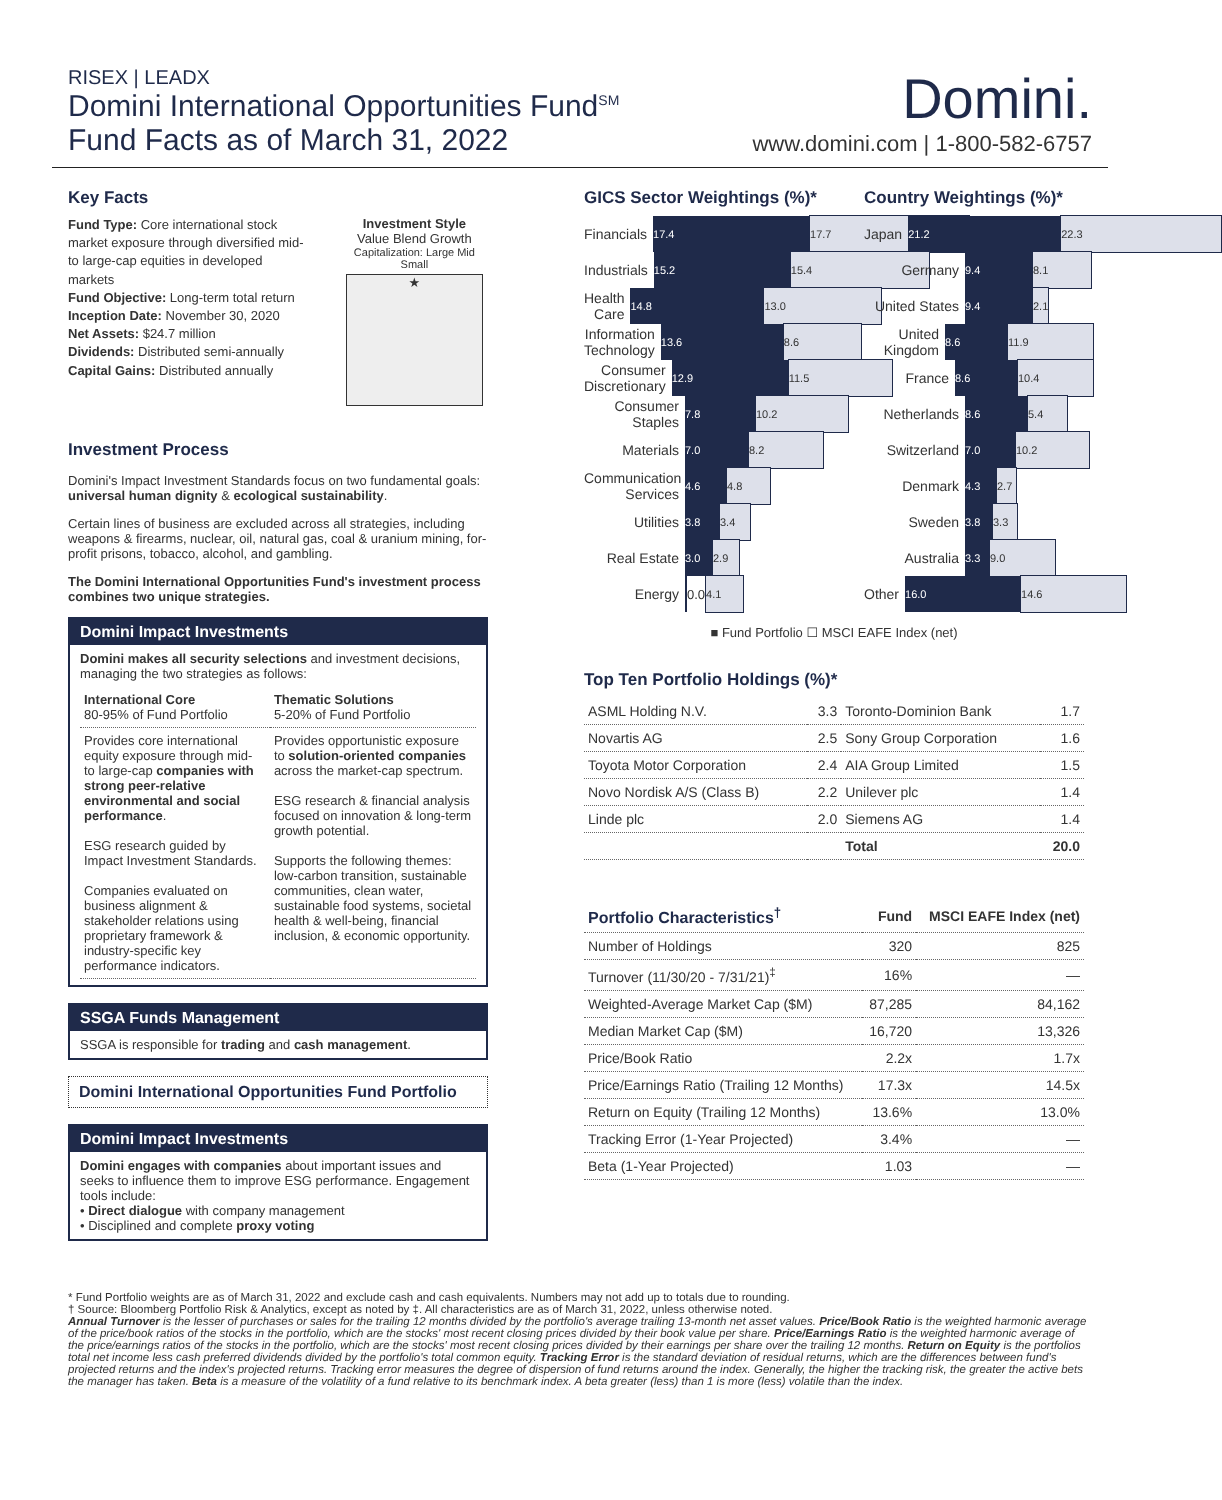RISEX | LEADX
Domini International Opportunities Fund<sup>SM</sup>
Fund Facts as of March 31, 2022
Domini.
www.domini.com | 1-800-582-6757
Key Facts
Fund Type: Core international stock market exposure through diversified mid- to large-cap equities in developed markets
Fund Objective: Long-term total return
Inception Date: November 30, 2020
Net Assets: $24.7 million
Dividends: Distributed semi-annually
Capital Gains: Distributed annually
Investment Style
Value Blend Growth
Capitalization: Large Mid Small
★
Investment Process
Domini's Impact Investment Standards focus on two fundamental goals: universal human dignity & ecological sustainability.
Certain lines of business are excluded across all strategies, including weapons & firearms, nuclear, oil, natural gas, coal & uranium mining, for-profit prisons, tobacco, alcohol, and gambling.
The Domini International Opportunities Fund's investment process combines two unique strategies.
Domini Impact Investments
Domini makes all security selections and investment decisions, managing the two strategies as follows:
| International Core 80-95% of Fund Portfolio | Thematic Solutions 5-20% of Fund Portfolio |
| --- | --- |
| Provides core international equity exposure through mid- to large-cap companies with strong peer-relative environmental and social performance . ESG research guided by Impact Investment Standards. Companies evaluated on business alignment & stakeholder relations using proprietary framework & industry-specific key performance indicators. | Provides opportunistic exposure to solution-oriented companies across the market-cap spectrum. ESG research & financial analysis focused on innovation & long-term growth potential. Supports the following themes: low-carbon transition, sustainable communities, clean water, sustainable food systems, societal health & well-being, financial inclusion, & economic opportunity. |
SSGA Funds Management
SSGA is responsible for trading and cash management.
Domini International Opportunities Fund Portfolio
Domini Impact Investments
Domini engages with companies about important issues and seeks to influence them to improve ESG performance. Engagement tools include:
• Direct dialogue with company management
• Disciplined and complete proxy voting
GICS Sector Weightings (%)*
Financials
17.4 17.7
Industrials
15.2 15.4
Health Care
14.8 13.0
Information Technology
13.6 8.6
Consumer Discretionary
12.9 11.5
Consumer Staples
7.8 10.2
Materials
7.0 8.2
Communication Services
4.6 4.8
Utilities
3.8 3.4
Real Estate
3.0 2.9
Energy
0.0
4.1
Country Weightings (%)*
Japan
21.2 22.3
Germany
9.4 8.1
United States
9.4
2.1
United Kingdom
8.6 11.9
France
8.6 10.4
Netherlands
8.6 5.4
Switzerland
7.0 10.2
Denmark
4.3
2.7
Sweden
3.8 3.3
Australia
3.3 9.0
Other
16.0 14.6
■ Fund Portfolio ☐ MSCI EAFE Index (net)
Top Ten Portfolio Holdings (%)*
| ASML Holding N.V. | 3.3 | Toronto-Dominion Bank | 1.7 |
| Novartis AG | 2.5 | Sony Group Corporation | 1.6 |
| Toyota Motor Corporation | 2.4 | AIA Group Limited | 1.5 |
| Novo Nordisk A/S (Class B) | 2.2 | Unilever plc | 1.4 |
| Linde plc | 2.0 | Siemens AG | 1.4 |
| | | Total | 20.0 |
| Portfolio Characteristics<sup>†</sup> | Fund | MSCI EAFE Index (net) |
| --- | --- | --- |
| Number of Holdings | 320 | 825 |
| Turnover (11/30/20 - 7/31/21)<sup>‡</sup> | 16% | — |
| Weighted-Average Market Cap ($M) | 87,285 | 84,162 |
| Median Market Cap ($M) | 16,720 | 13,326 |
| Price/Book Ratio | 2.2x | 1.7x |
| Price/Earnings Ratio (Trailing 12 Months) | 17.3x | 14.5x |
| Return on Equity (Trailing 12 Months) | 13.6% | 13.0% |
| Tracking Error (1-Year Projected) | 3.4% | — |
| Beta (1-Year Projected) | 1.03 | — |
* Fund Portfolio weights are as of March 31, 2022 and exclude cash and cash equivalents. Numbers may not add up to totals due to rounding.
† Source: Bloomberg Portfolio Risk & Analytics, except as noted by ‡. All characteristics are as of March 31, 2022, unless otherwise noted.
Annual Turnover is the lesser of purchases or sales for the trailing 12 months divided by the portfolio's average trailing 13-month net asset values. Price/Book Ratio is the weighted harmonic average of the price/book ratios of the stocks in the portfolio, which are the stocks' most recent closing prices divided by their book value per share. Price/Earnings Ratio is the weighted harmonic average of the price/earnings ratios of the stocks in the portfolio, which are the stocks' most recent closing prices divided by their earnings per share over the trailing 12 months. Return on Equity is the portfolios total net income less cash preferred dividends divided by the portfolio's total common equity. Tracking Error is the standard deviation of residual returns, which are the differences between fund's projected returns and the index's projected returns. Tracking error measures the degree of dispersion of fund returns around the index. Generally, the higher the tracking risk, the greater the active bets the manager has taken. Beta is a measure of the volatility of a fund relative to its benchmark index. A beta greater (less) than 1 is more (less) volatile than the index.